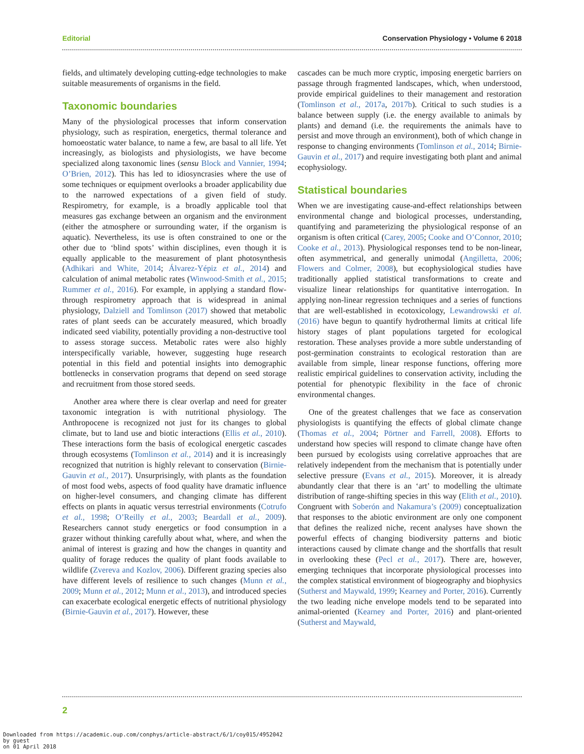Editorial Conservation Physiology • Volume 6 2018
fields, and ultimately developing cutting-edge technologies to make suitable measurements of organisms in the field.
Taxonomic boundaries
Many of the physiological processes that inform conservation physiology, such as respiration, energetics, thermal tolerance and homoeostatic water balance, to name a few, are basal to all life. Yet increasingly, as biologists and physiologists, we have become specialized along taxonomic lines (sensu Block and Vannier, 1994; O’Brien, 2012). This has led to idiosyncrasies where the use of some techniques or equipment overlooks a broader applicability due to the narrowed expectations of a given field of study. Respirometry, for example, is a broadly applicable tool that measures gas exchange between an organism and the environment (either the atmosphere or surrounding water, if the organism is aquatic). Nevertheless, its use is often constrained to one or the other due to ‘blind spots’ within disciplines, even though it is equally applicable to the measurement of plant photosynthesis (Adhikari and White, 2014; Álvarez-Yépiz et al., 2014) and calculation of animal metabolic rates (Winwood-Smith et al., 2015; Rummer et al., 2016). For example, in applying a standard flow-through respirometry approach that is widespread in animal physiology, Dalziell and Tomlinson (2017) showed that metabolic rates of plant seeds can be accurately measured, which broadly indicated seed viability, potentially providing a non-destructive tool to assess storage success. Metabolic rates were also highly interspecifically variable, however, suggesting huge research potential in this field and potential insights into demographic bottlenecks in conservation programs that depend on seed storage and recruitment from those stored seeds.
Another area where there is clear overlap and need for greater taxonomic integration is with nutritional physiology. The Anthropocene is recognized not just for its changes to global climate, but to land use and biotic interactions (Ellis et al., 2010). These interactions form the basis of ecological energetic cascades through ecosystems (Tomlinson et al., 2014) and it is increasingly recognized that nutrition is highly relevant to conservation (Birnie-Gauvin et al., 2017). Unsurprisingly, with plants as the foundation of most food webs, aspects of food quality have dramatic influence on higher-level consumers, and changing climate has different effects on plants in aquatic versus terrestrial environments (Cotrufo et al., 1998; O’Reilly et al., 2003; Beardall et al., 2009). Researchers cannot study energetics or food consumption in a grazer without thinking carefully about what, where, and when the animal of interest is grazing and how the changes in quantity and quality of forage reduces the quality of plant foods available to wildlife (Zvereva and Kozlov, 2006). Different grazing species also have different levels of resilience to such changes (Munn et al., 2009; Munn et al., 2012; Munn et al., 2013), and introduced species can exacerbate ecological energetic effects of nutritional physiology (Birnie-Gauvin et al., 2017). However, these
cascades can be much more cryptic, imposing energetic barriers on passage through fragmented landscapes, which, when understood, provide empirical guidelines to their management and restoration (Tomlinson et al., 2017a, 2017b). Critical to such studies is a balance between supply (i.e. the energy available to animals by plants) and demand (i.e. the requirements the animals have to persist and move through an environment), both of which change in response to changing environments (Tomlinson et al., 2014; Birnie-Gauvin et al., 2017) and require investigating both plant and animal ecophysiology.
Statistical boundaries
When we are investigating cause-and-effect relationships between environmental change and biological processes, understanding, quantifying and parameterizing the physiological response of an organism is often critical (Carey, 2005; Cooke and O’Connor, 2010; Cooke et al., 2013). Physiological responses tend to be non-linear, often asymmetrical, and generally unimodal (Angilletta, 2006; Flowers and Colmer, 2008), but ecophysiological studies have traditionally applied statistical transformations to create and visualize linear relationships for quantitative interrogation. In applying non-linear regression techniques and a series of functions that are well-established in ecotoxicology, Lewandrowski et al. (2016) have begun to quantify hydrothermal limits at critical life history stages of plant populations targeted for ecological restoration. These analyses provide a more subtle understanding of post-germination constraints to ecological restoration than are available from simple, linear response functions, offering more realistic empirical guidelines to conservation activity, including the potential for phenotypic flexibility in the face of chronic environmental changes.
One of the greatest challenges that we face as conservation physiologists is quantifying the effects of global climate change (Thomas et al., 2004; Pörtner and Farrell, 2008). Efforts to understand how species will respond to climate change have often been pursued by ecologists using correlative approaches that are relatively independent from the mechanism that is potentially under selective pressure (Evans et al., 2015). Moreover, it is already abundantly clear that there is an ‘art’ to modelling the ultimate distribution of range-shifting species in this way (Elith et al., 2010). Congruent with Soberón and Nakamura’s (2009) conceptualization that responses to the abiotic environment are only one component that defines the realized niche, recent analyses have shown the powerful effects of changing biodiversity patterns and biotic interactions caused by climate change and the shortfalls that result in overlooking these (Pecl et al., 2017). There are, however, emerging techniques that incorporate physiological processes into the complex statistical environment of biogeography and biophysics (Sutherst and Maywald, 1999; Kearney and Porter, 2016). Currently the two leading niche envelope models tend to be separated into animal-oriented (Kearney and Porter, 2016) and plant-oriented (Sutherst and Maywald,
2
Downloaded from https://academic.oup.com/conphys/article-abstract/6/1/coy015/4952042
by guest
on 01 April 2018